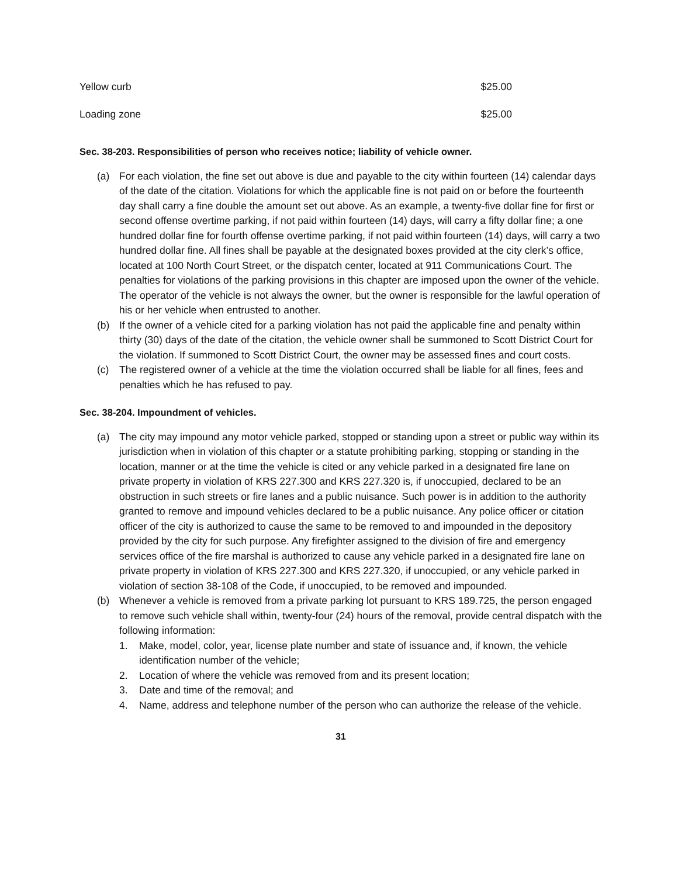| Yellow curb | $25.00 |
| Loading zone | $25.00 |
Sec. 38-203. Responsibilities of person who receives notice; liability of vehicle owner.
(a) For each violation, the fine set out above is due and payable to the city within fourteen (14) calendar days of the date of the citation. Violations for which the applicable fine is not paid on or before the fourteenth day shall carry a fine double the amount set out above. As an example, a twenty-five dollar fine for first or second offense overtime parking, if not paid within fourteen (14) days, will carry a fifty dollar fine; a one hundred dollar fine for fourth offense overtime parking, if not paid within fourteen (14) days, will carry a two hundred dollar fine. All fines shall be payable at the designated boxes provided at the city clerk’s office, located at 100 North Court Street, or the dispatch center, located at 911 Communications Court. The penalties for violations of the parking provisions in this chapter are imposed upon the owner of the vehicle. The operator of the vehicle is not always the owner, but the owner is responsible for the lawful operation of his or her vehicle when entrusted to another.
(b) If the owner of a vehicle cited for a parking violation has not paid the applicable fine and penalty within thirty (30) days of the date of the citation, the vehicle owner shall be summoned to Scott District Court for the violation. If summoned to Scott District Court, the owner may be assessed fines and court costs.
(c) The registered owner of a vehicle at the time the violation occurred shall be liable for all fines, fees and penalties which he has refused to pay.
Sec. 38-204. Impoundment of vehicles.
(a) The city may impound any motor vehicle parked, stopped or standing upon a street or public way within its jurisdiction when in violation of this chapter or a statute prohibiting parking, stopping or standing in the location, manner or at the time the vehicle is cited or any vehicle parked in a designated fire lane on private property in violation of KRS 227.300 and KRS 227.320 is, if unoccupied, declared to be an obstruction in such streets or fire lanes and a public nuisance. Such power is in addition to the authority granted to remove and impound vehicles declared to be a public nuisance. Any police officer or citation officer of the city is authorized to cause the same to be removed to and impounded in the depository provided by the city for such purpose. Any firefighter assigned to the division of fire and emergency services office of the fire marshal is authorized to cause any vehicle parked in a designated fire lane on private property in violation of KRS 227.300 and KRS 227.320, if unoccupied, or any vehicle parked in violation of section 38-108 of the Code, if unoccupied, to be removed and impounded.
(b) Whenever a vehicle is removed from a private parking lot pursuant to KRS 189.725, the person engaged to remove such vehicle shall within, twenty-four (24) hours of the removal, provide central dispatch with the following information:
1. Make, model, color, year, license plate number and state of issuance and, if known, the vehicle identification number of the vehicle;
2. Location of where the vehicle was removed from and its present location;
3. Date and time of the removal; and
4. Name, address and telephone number of the person who can authorize the release of the vehicle.
31